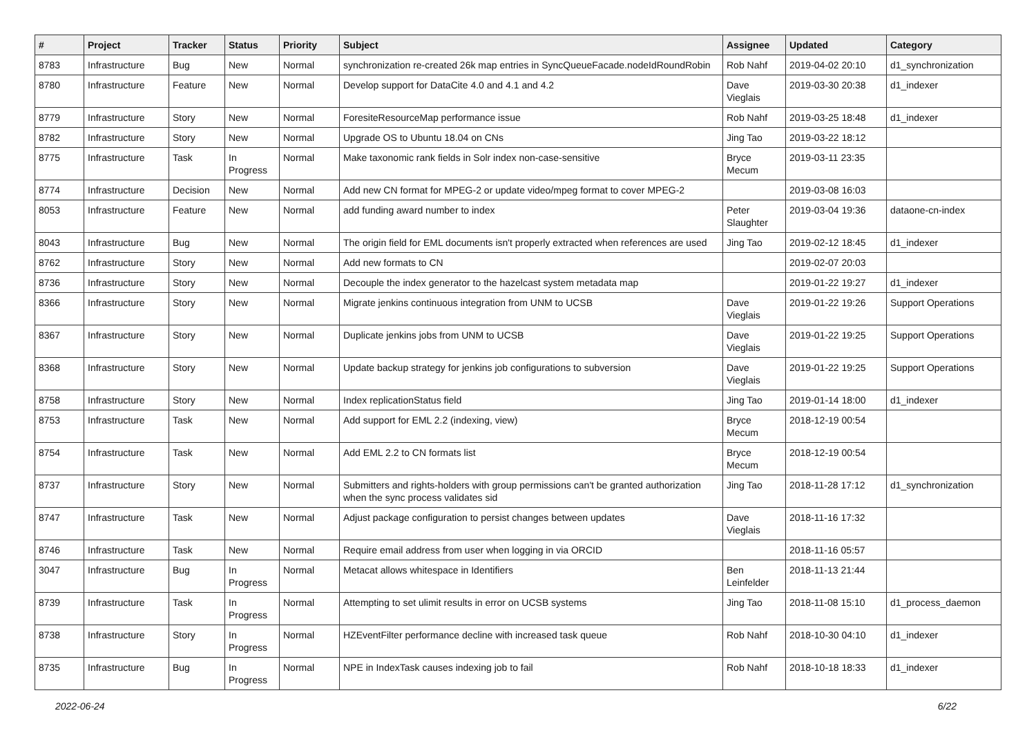| # | Project | Tracker | Status | Priority | Subject | Assignee | Updated | Category |
| --- | --- | --- | --- | --- | --- | --- | --- | --- |
| 8783 | Infrastructure | Bug | New | Normal | synchronization re-created 26k map entries in SyncQueueFacade.nodeIdRoundRobin | Rob Nahf | 2019-04-02 20:10 | d1_synchronization |
| 8780 | Infrastructure | Feature | New | Normal | Develop support for DataCite 4.0 and 4.1 and 4.2 | Dave Vieglais | 2019-03-30 20:38 | d1_indexer |
| 8779 | Infrastructure | Story | New | Normal | ForesiteResourceMap performance issue | Rob Nahf | 2019-03-25 18:48 | d1_indexer |
| 8782 | Infrastructure | Story | New | Normal | Upgrade OS to Ubuntu 18.04 on CNs | Jing Tao | 2019-03-22 18:12 | |
| 8775 | Infrastructure | Task | In Progress | Normal | Make taxonomic rank fields in Solr index non-case-sensitive | Bryce Mecum | 2019-03-11 23:35 | |
| 8774 | Infrastructure | Decision | New | Normal | Add new CN format for MPEG-2 or update video/mpeg format to cover MPEG-2 | | 2019-03-08 16:03 | |
| 8053 | Infrastructure | Feature | New | Normal | add funding award number to index | Peter Slaughter | 2019-03-04 19:36 | dataone-cn-index |
| 8043 | Infrastructure | Bug | New | Normal | The origin field for EML documents isn't properly extracted when references are used | Jing Tao | 2019-02-12 18:45 | d1_indexer |
| 8762 | Infrastructure | Story | New | Normal | Add new formats to CN | | 2019-02-07 20:03 | |
| 8736 | Infrastructure | Story | New | Normal | Decouple the index generator to the hazelcast system metadata map | | 2019-01-22 19:27 | d1_indexer |
| 8366 | Infrastructure | Story | New | Normal | Migrate jenkins continuous integration from UNM to UCSB | Dave Vieglais | 2019-01-22 19:26 | Support Operations |
| 8367 | Infrastructure | Story | New | Normal | Duplicate jenkins jobs from UNM to UCSB | Dave Vieglais | 2019-01-22 19:25 | Support Operations |
| 8368 | Infrastructure | Story | New | Normal | Update backup strategy for jenkins job configurations to subversion | Dave Vieglais | 2019-01-22 19:25 | Support Operations |
| 8758 | Infrastructure | Story | New | Normal | Index replicationStatus field | Jing Tao | 2019-01-14 18:00 | d1_indexer |
| 8753 | Infrastructure | Task | New | Normal | Add support for EML 2.2 (indexing, view) | Bryce Mecum | 2018-12-19 00:54 | |
| 8754 | Infrastructure | Task | New | Normal | Add EML 2.2 to CN formats list | Bryce Mecum | 2018-12-19 00:54 | |
| 8737 | Infrastructure | Story | New | Normal | Submitters and rights-holders with group permissions can't be granted authorization when the sync process validates sid | Jing Tao | 2018-11-28 17:12 | d1_synchronization |
| 8747 | Infrastructure | Task | New | Normal | Adjust package configuration to persist changes between updates | Dave Vieglais | 2018-11-16 17:32 | |
| 8746 | Infrastructure | Task | New | Normal | Require email address from user when logging in via ORCID | | 2018-11-16 05:57 | |
| 3047 | Infrastructure | Bug | In Progress | Normal | Metacat allows whitespace in Identifiers | Ben Leinfelder | 2018-11-13 21:44 | |
| 8739 | Infrastructure | Task | In Progress | Normal | Attempting to set ulimit results in error on UCSB systems | Jing Tao | 2018-11-08 15:10 | d1_process_daemon |
| 8738 | Infrastructure | Story | In Progress | Normal | HZEventFilter performance decline with increased task queue | Rob Nahf | 2018-10-30 04:10 | d1_indexer |
| 8735 | Infrastructure | Bug | In Progress | Normal | NPE in IndexTask causes indexing job to fail | Rob Nahf | 2018-10-18 18:33 | d1_indexer |
2022-06-24 6/22